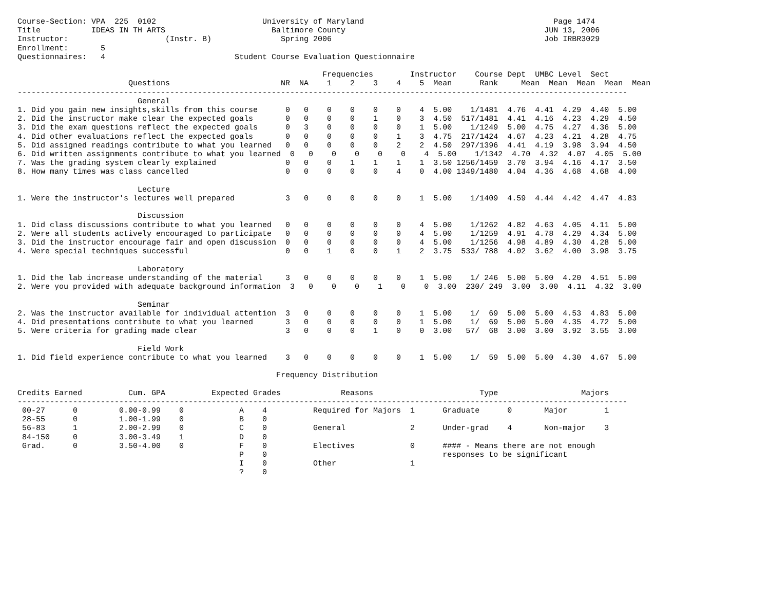Course-Section: VPA  225  0102                       University of Maryland                                         Page 1474
Title           IDEAS IN TH ARTS                       Baltimore County                                           JUN 13, 2006
Instructor:                     (Instr. B)               Spring 2006                                              Job IRBR3029
Enrollment:       5
Questionnaires:   4                            Student Course Evaluation Questionnaire

                                                                  Frequencies        Instructor    Course Dept  UMBC Level  Sect
                        Questions                        NR  NA    1    2    3    4    5  Mean      Rank     Mean  Mean  Mean  Mean  Mean
------------------------------------------------------------------------------------------------------------------------------------
                          General
1. Did you gain new insights,skills from this course      0   0    0    0    0    0    4  5.00    1/1481  4.76  4.41  4.29  4.40  5.00
2. Did the instructor make clear the expected goals       0   0    0    0    1    0    3  4.50  517/1481  4.41  4.16  4.23  4.29  4.50
3. Did the exam questions reflect the expected goals      0   3    0    0    0    0    1  5.00    1/1249  5.00  4.75  4.27  4.36  5.00
4. Did other evaluations reflect the expected goals       0   0    0    0    0    1    3  4.75  217/1424  4.67  4.23  4.21  4.28  4.75
5. Did assigned readings contribute to what you learned   0   0    0    0    0    2    2  4.50  297/1396  4.41  4.19  3.98  3.94  4.50
6. Did written assignments contribute to what you learned  0   0    0    0    0    0    4  5.00    1/1342  4.70  4.32  4.07  4.05  5.00
7. Was the grading system clearly explained               0   0    0    1    1    1    1  3.50 1256/1459  3.70  3.94  4.16  4.17  3.50
8. How many times was class cancelled                     0   0    0    0    0    4    0  4.00 1349/1480  4.04  4.36  4.68  4.68  4.00

                          Lecture
1. Were the instructor's lectures well prepared           3   0    0    0    0    0    1  5.00    1/1409  4.59  4.44  4.42  4.47  4.83

                          Discussion
1. Did class discussions contribute to what you learned   0   0    0    0    0    0    4  5.00    1/1262  4.82  4.63  4.05  4.11  5.00
2. Were all students actively encouraged to participate   0   0    0    0    0    0    4  5.00    1/1259  4.91  4.78  4.29  4.34  5.00
3. Did the instructor encourage fair and open discussion  0   0    0    0    0    0    4  5.00    1/1256  4.98  4.89  4.30  4.28  5.00
4. Were special techniques successful                     0   0    1    0    0    1    2  3.75  533/ 788  4.02  3.62  4.00  3.98  3.75

                          Laboratory
1. Did the lab increase understanding of the material     3   0    0    0    0    0    1  5.00    1/ 246  5.00  5.00  4.20  4.51  5.00
2. Were you provided with adequate background information  3   0    0    0    1    0    0  3.00  230/ 249  3.00  3.00  4.11  4.32  3.00

                          Seminar
2. Was the instructor available for individual attention  3   0    0    0    0    0    1  5.00    1/  69  5.00  5.00  4.53  4.83  5.00
4. Did presentations contribute to what you learned       3   0    0    0    0    0    1  5.00    1/  69  5.00  5.00  4.35  4.72  5.00
5. Were criteria for grading made clear                   3   0    0    0    1    0    0  3.00   57/  68  3.00  3.00  3.92  3.55  3.00

                          Field Work
1. Did field experience contribute to what you learned    3   0    0    0    0    0    1  5.00    1/  59  5.00  5.00  4.30  4.67  5.00

                                                        Frequency Distribution

Credits Earned          Cum. GPA          Expected Grades             Reasons                       Type                  Majors
------------------------------------------------------------------------------------------------------------------------------------
 00-27      0         0.00-0.99    0            A    4          Required for Majors  1      Graduate      0       Major        1
 28-55      0         1.00-1.99    0            B    0
 56-83      1         2.00-2.99    0            C    0          General              2      Under-grad    4       Non-major    3
 84-150     0         3.00-3.49    1            D    0
 Grad.      0         3.50-4.00    0            F    0          Electives            0      #### - Means there are not enough
                                                P    0                                      responses to be significant
                                                I    0          Other                1
                                                ?    0